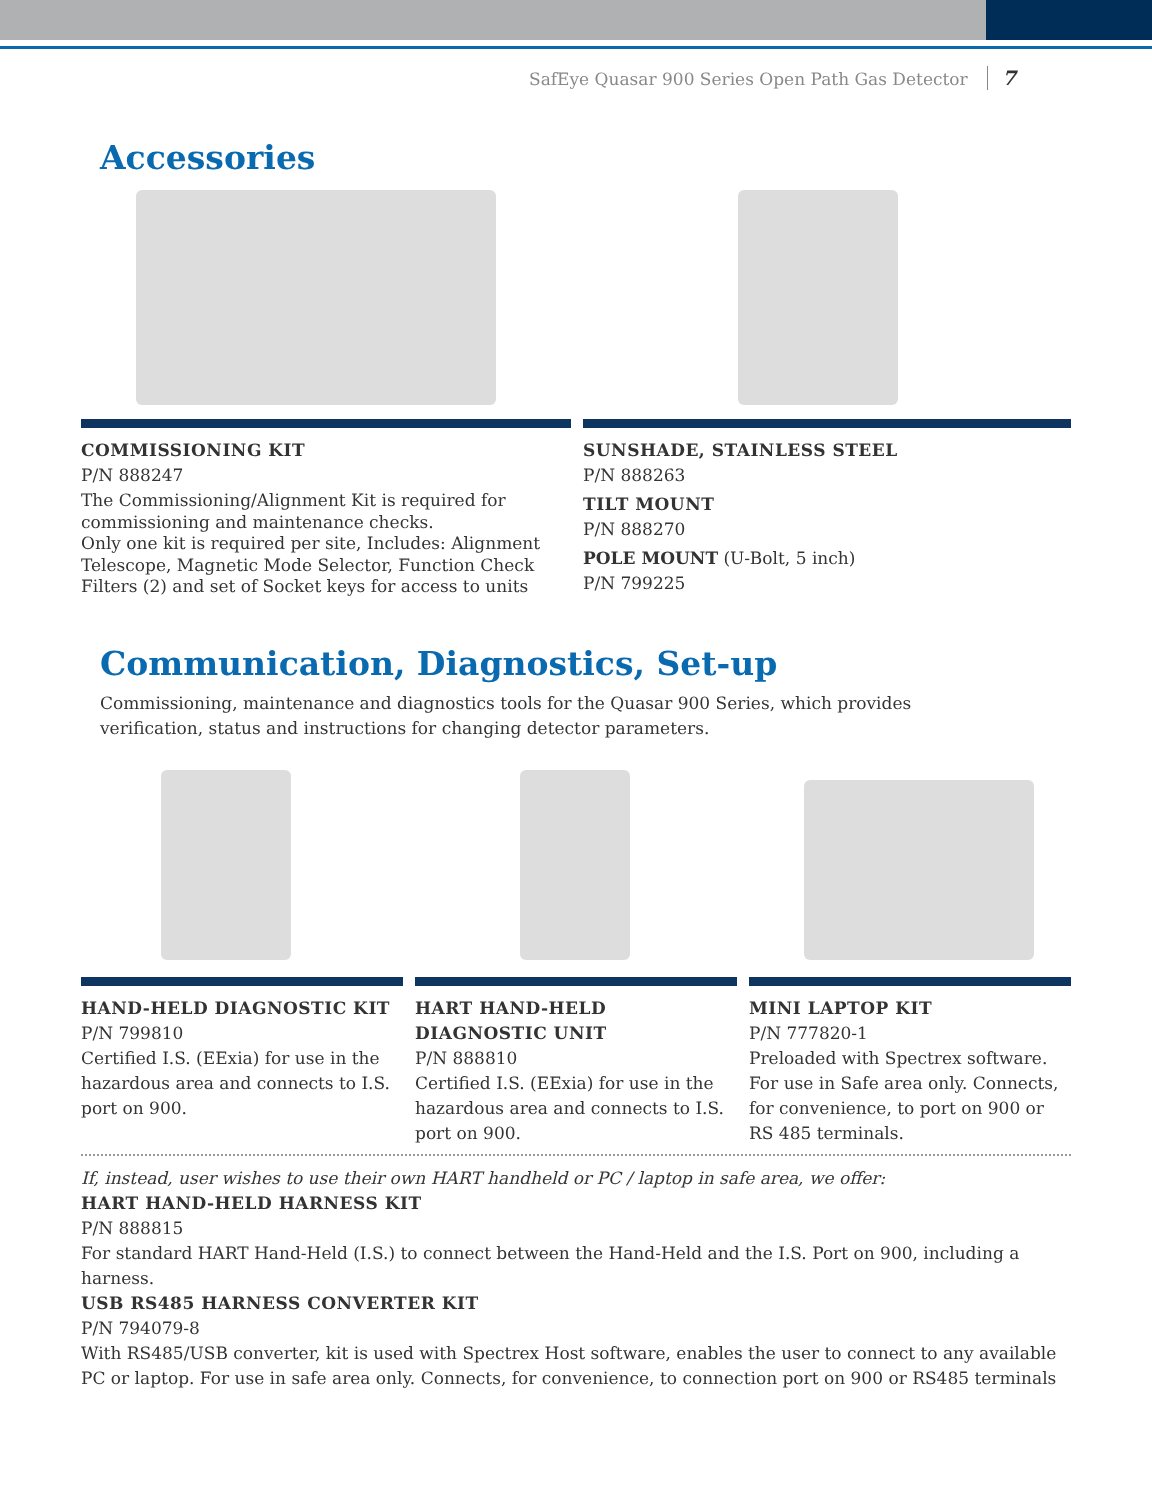SafEye Quasar 900 Series Open Path Gas Detector 7
Accessories
COMMISSIONING KIT
P/N 888247
The Commissioning/Alignment Kit is required for commissioning and maintenance checks.
Only one kit is required per site, Includes: Alignment Telescope, Magnetic Mode Selector, Function Check Filters (2) and set of Socket keys for access to units
SUNSHADE, STAINLESS STEEL
P/N 888263
TILT MOUNT
P/N 888270
POLE MOUNT (U-Bolt, 5 inch)
P/N 799225
Communication, Diagnostics, Set-up
Commissioning, maintenance and diagnostics tools for the Quasar 900 Series, which provides verification, status and instructions for changing detector parameters.
HAND-HELD DIAGNOSTIC KIT
P/N 799810
Certified I.S. (EExia) for use in the hazardous area and connects to I.S. port on 900.
HART HAND-HELD DIAGNOSTIC UNIT
P/N 888810
Certified I.S. (EExia) for use in the hazardous area and connects to I.S. port on 900.
MINI LAPTOP KIT
P/N 777820-1
Preloaded with Spectrex software. For use in Safe area only. Connects, for convenience, to port on 900 or RS 485 terminals.
If, instead, user wishes to use their own HART handheld or PC / laptop in safe area, we offer:
HART HAND-HELD HARNESS KIT
P/N 888815
For standard HART Hand-Held (I.S.) to connect between the Hand-Held and the I.S. Port on 900, including a harness.
USB RS485 HARNESS CONVERTER KIT
P/N 794079-8
With RS485/USB converter, kit is used with Spectrex Host software, enables the user to connect to any available PC or laptop. For use in safe area only. Connects, for convenience, to connection port on 900 or RS485 terminals